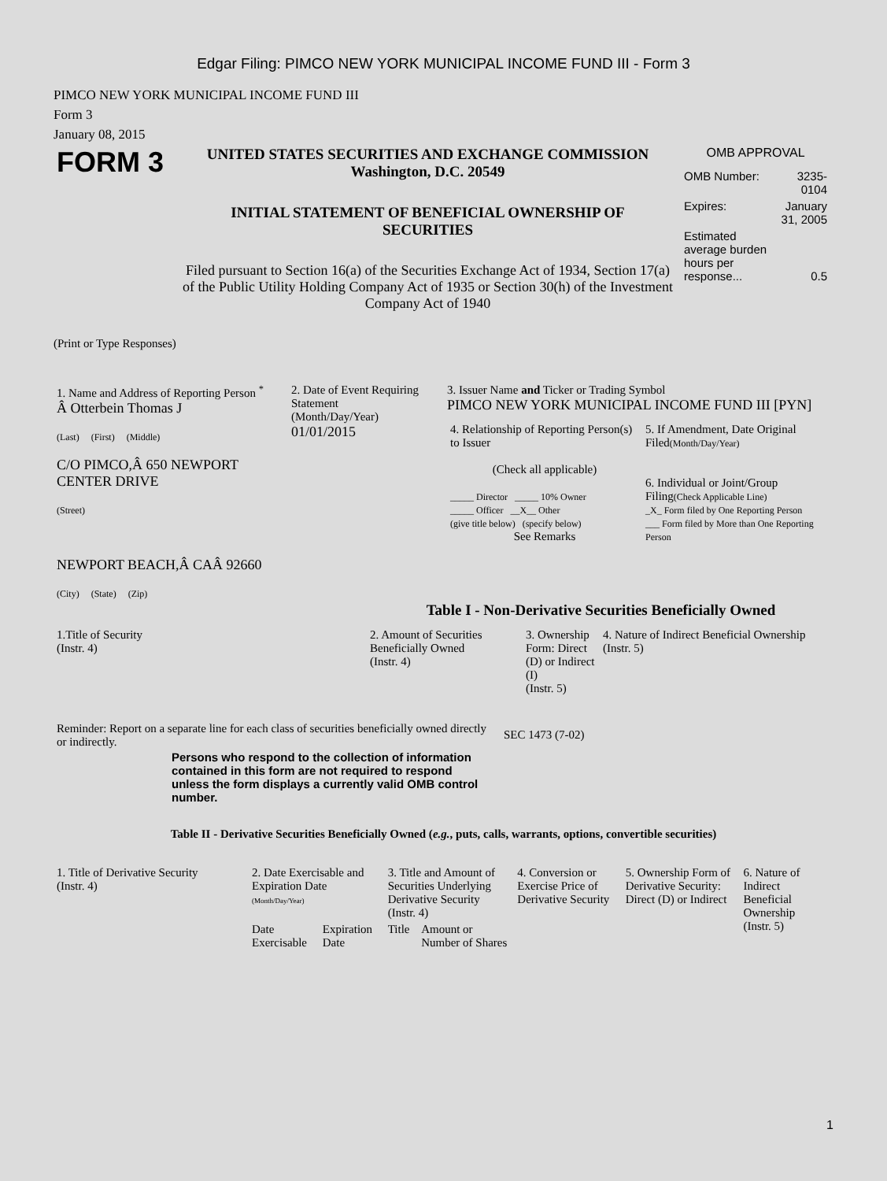Edgar Filing: PIMCO NEW YORK MUNICIPAL INCOME FUND III - Form 3
PIMCO NEW YORK MUNICIPAL INCOME FUND III
Form 3
January 08, 2015
| FORM 3 | UNITED STATES SECURITIES AND EXCHANGE COMMISSION Washington, D.C. 20549 INITIAL STATEMENT OF BENEFICIAL OWNERSHIP OF SECURITIES Filed pursuant to Section 16(a) of the Securities Exchange Act of 1934, Section 17(a) of the Public Utility Holding Company Act of 1935 or Section 30(h) of the Investment Company Act of 1940 | OMB APPROVAL / OMB Number: / 3235-0104 / / Expires: / January 31, 2005 / / Estimated average burden hours per response... / 0.5 / |
(Print or Type Responses)
| 1. Name and Address of Reporting Person <sup>*</sup> Â Otterbein Thomas J (Last) (First) (Middle) C/O PIMCO,Â 650 NEWPORT CENTER DRIVE (Street) NEWPORT BEACH,Â CAÂ 92660 (City) (State) (Zip) | 2. Date of Event Requiring Statement (Month/Day/Year) 01/01/2015 | 3. Issuer Name and Ticker or Trading Symbol PIMCO NEW YORK MUNICIPAL INCOME FUND III [PYN] / 4. Relationship of Reporting Person(s) to Issuer (Check all applicable) _____ Director _____ 10% Owner _____ Officer __X__ Other (give title below) (specify below) See Remarks / 5. If Amendment, Date Original Filed (Month/Day/Year) 6. Individual or Joint/Group Filing (Check Applicable Line) _X_ Form filed by One Reporting Person ___ Form filed by More than One Reporting Person / |
Table I - Non-Derivative Securities Beneficially Owned
| 1.Title of Security (Instr. 4) | 2. Amount of Securities Beneficially Owned (Instr. 4) | 3. Ownership Form: Direct (D) or Indirect (I) (Instr. 5) | 4. Nature of Indirect Beneficial Ownership (Instr. 5) |
| Reminder: Report on a separate line for each class of securities beneficially owned directly or indirectly. | SEC 1473 (7-02) |
Persons who respond to the collection of information contained in this form are not required to respond unless the form displays a currently valid OMB control number.
Table II - Derivative Securities Beneficially Owned (e.g., puts, calls, warrants, options, convertible securities)
| 1. Title of Derivative Security (Instr. 4) | 2. Date Exercisable and Expiration Date (Month/Day/Year) | | 3. Title and Amount of Securities Underlying Derivative Security (Instr. 4) | | 4. Conversion or Exercise Price of Derivative Security | 5. Ownership Form of Derivative Security: Direct (D) or Indirect | 6. Nature of Indirect Beneficial Ownership (Instr. 5) |
| | Date Exercisable | Expiration Date | Title | Amount or Number of Shares | | | |
1